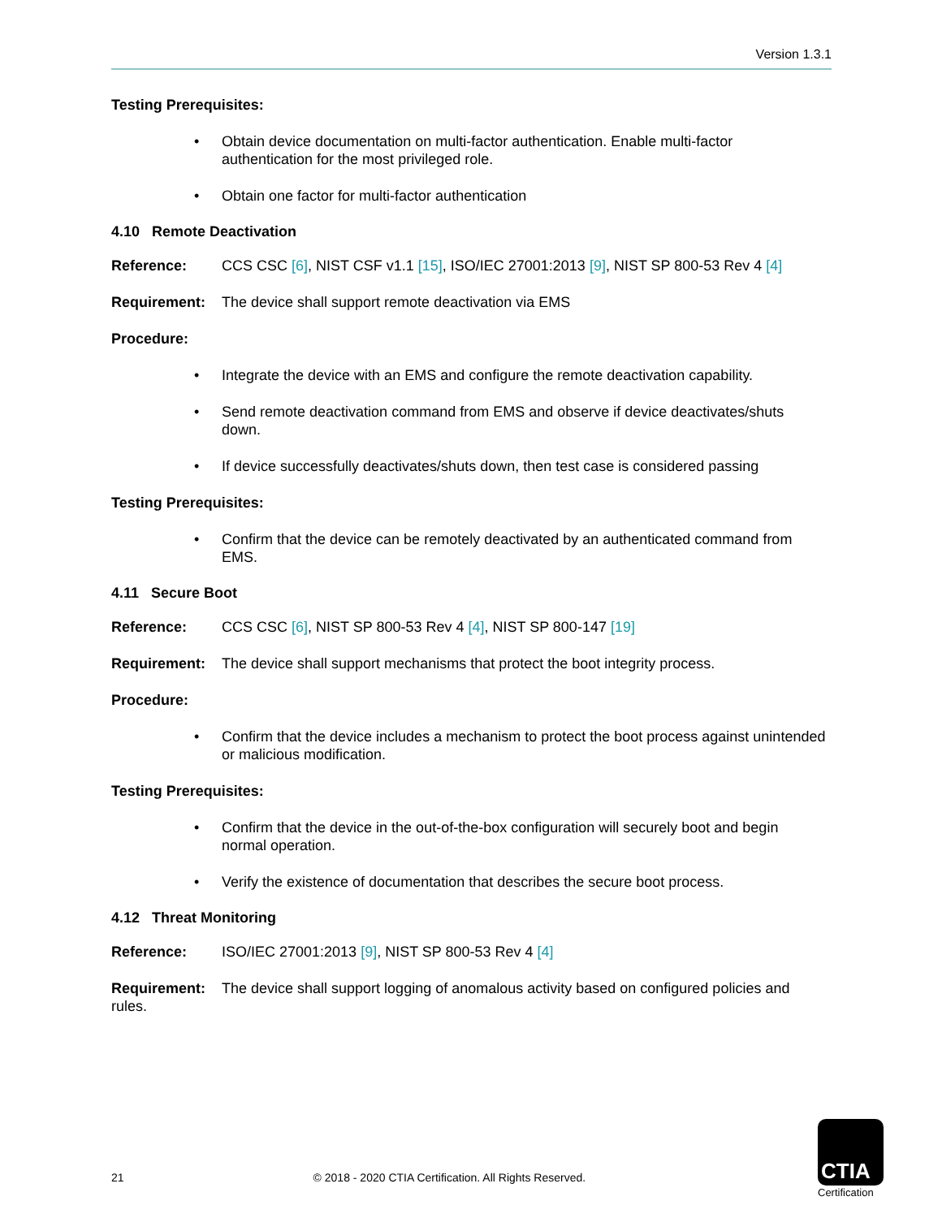Version 1.3.1
Testing Prerequisites:
Obtain device documentation on multi-factor authentication. Enable multi-factor authentication for the most privileged role.
Obtain one factor for multi-factor authentication
4.10 Remote Deactivation
Reference: CCS CSC [6], NIST CSF v1.1 [15], ISO/IEC 27001:2013 [9], NIST SP 800-53 Rev 4 [4]
Requirement: The device shall support remote deactivation via EMS
Procedure:
Integrate the device with an EMS and configure the remote deactivation capability.
Send remote deactivation command from EMS and observe if device deactivates/shuts down.
If device successfully deactivates/shuts down, then test case is considered passing
Testing Prerequisites:
Confirm that the device can be remotely deactivated by an authenticated command from EMS.
4.11 Secure Boot
Reference: CCS CSC [6], NIST SP 800-53 Rev 4 [4], NIST SP 800-147 [19]
Requirement: The device shall support mechanisms that protect the boot integrity process.
Procedure:
Confirm that the device includes a mechanism to protect the boot process against unintended or malicious modification.
Testing Prerequisites:
Confirm that the device in the out-of-the-box configuration will securely boot and begin normal operation.
Verify the existence of documentation that describes the secure boot process.
4.12 Threat Monitoring
Reference: ISO/IEC 27001:2013 [9], NIST SP 800-53 Rev 4 [4]
Requirement: The device shall support logging of anomalous activity based on configured policies and rules.
21 © 2018 - 2020 CTIA Certification. All Rights Reserved.
CTIA
Certification